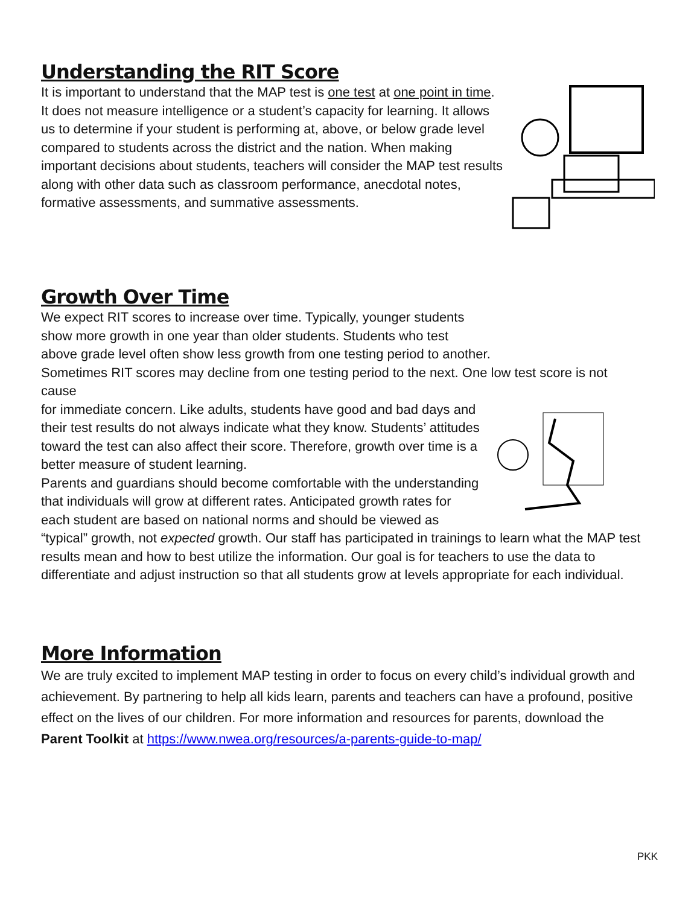Understanding the RIT Score
It is important to understand that the MAP test is one test at one point in time. It does not measure intelligence or a student’s capacity for learning. It allows us to determine if your student is performing at, above, or below grade level compared to students across the district and the nation. When making important decisions about students, teachers will consider the MAP test results along with other data such as classroom performance, anecdotal notes, formative assessments, and summative assessments.
Growth Over Time
We expect RIT scores to increase over time. Typically, younger students
show more growth in one year than older students. Students who test
above grade level often show less growth from one testing period to another.
Sometimes RIT scores may decline from one testing period to the next. One low test score is not cause
for immediate concern. Like adults, students have good and bad days and their test results do not always indicate what they know. Students’ attitudes toward the test can also affect their score. Therefore, growth over time is a better measure of student learning.
Parents and guardians should become comfortable with the understanding that individuals will grow at different rates. Anticipated growth rates for each student are based on national norms and should be viewed as “typical” growth, not expected growth. Our staff has participated in trainings to learn what the MAP test results mean and how to best utilize the information. Our goal is for teachers to use the data to differentiate and adjust instruction so that all students grow at levels appropriate for each individual.
More Information
We are truly excited to implement MAP testing in order to focus on every child’s individual growth and achievement. By partnering to help all kids learn, parents and teachers can have a profound, positive effect on the lives of our children. For more information and resources for parents, download the Parent Toolkit at https://www.nwea.org/resources/a-parents-guide-to-map/
PKK